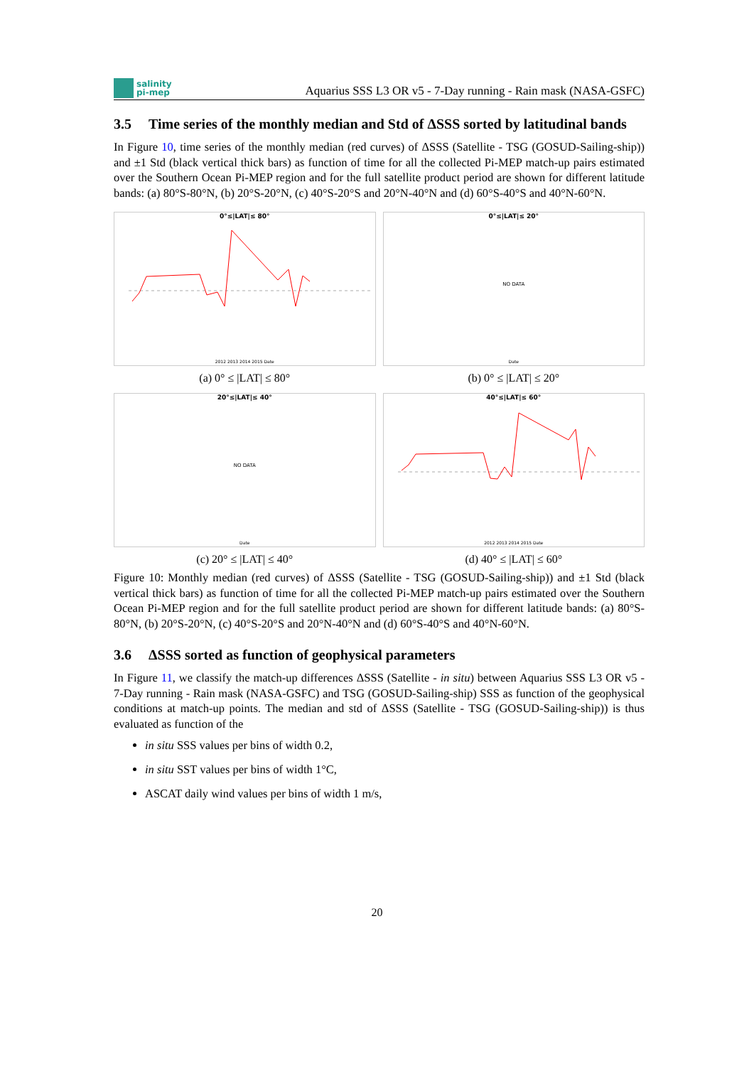salinity
pi-mep
Aquarius SSS L3 OR v5 - 7-Day running - Rain mask (NASA-GSFC)
3.5 Time series of the monthly median and Std of ΔSSS sorted by latitudinal bands
In Figure 10, time series of the monthly median (red curves) of ΔSSS (Satellite - TSG (GOSUD-Sailing-ship)) and ±1 Std (black vertical thick bars) as function of time for all the collected Pi-MEP match-up pairs estimated over the Southern Ocean Pi-MEP region and for the full satellite product period are shown for different latitude bands: (a) 80°S-80°N, (b) 20°S-20°N, (c) 40°S-20°S and 20°N-40°N and (d) 60°S-40°S and 40°N-60°N.
0°≤|LAT|≤ 80°
2012 2013 2014 2015 Date
(a) 0° ≤ |LAT| ≤ 80°
0°≤|LAT|≤ 20°
NO DATA
Date
(b) 0° ≤ |LAT| ≤ 20°
20°≤|LAT|≤ 40°
NO DATA
Date
(c) 20° ≤ |LAT| ≤ 40°
40°≤|LAT|≤ 60°
2012 2013 2014 2015 Date
(d) 40° ≤ |LAT| ≤ 60°
Figure 10: Monthly median (red curves) of ΔSSS (Satellite - TSG (GOSUD-Sailing-ship)) and ±1 Std (black vertical thick bars) as function of time for all the collected Pi-MEP match-up pairs estimated over the Southern Ocean Pi-MEP region and for the full satellite product period are shown for different latitude bands: (a) 80°S-80°N, (b) 20°S-20°N, (c) 40°S-20°S and 20°N-40°N and (d) 60°S-40°S and 40°N-60°N.
3.6 ΔSSS sorted as function of geophysical parameters
In Figure 11, we classify the match-up differences ΔSSS (Satellite - in situ) between Aquarius SSS L3 OR v5 - 7-Day running - Rain mask (NASA-GSFC) and TSG (GOSUD-Sailing-ship) SSS as function of the geophysical conditions at match-up points. The median and std of ΔSSS (Satellite - TSG (GOSUD-Sailing-ship)) is thus evaluated as function of the
in situ SSS values per bins of width 0.2,
in situ SST values per bins of width 1°C,
ASCAT daily wind values per bins of width 1 m/s,
20